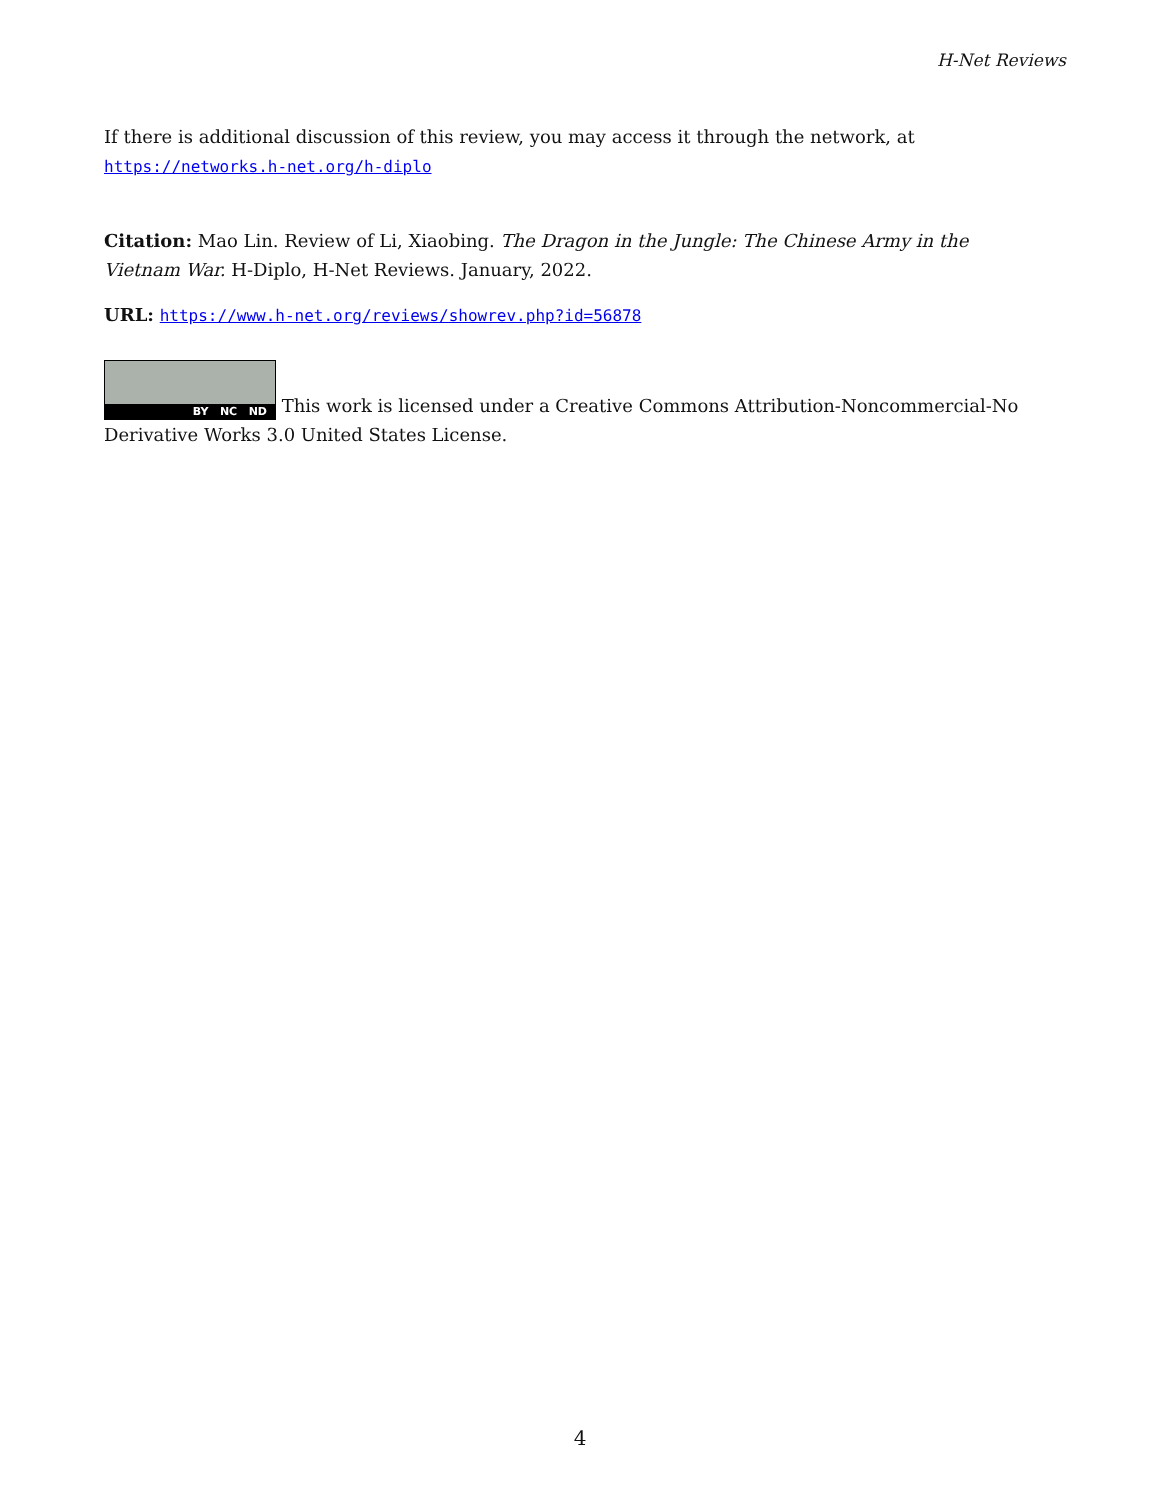H-Net Reviews
If there is additional discussion of this review, you may access it through the network, at https://networks.h-net.org/h-diplo
Citation: Mao Lin. Review of Li, Xiaobing. The Dragon in the Jungle: The Chinese Army in the Vietnam War. H-Diplo, H-Net Reviews. January, 2022.
URL: https://www.h-net.org/reviews/showrev.php?id=56878
BY NC ND This work is licensed under a Creative Commons Attribution-Noncommercial-No Derivative Works 3.0 United States License.
4